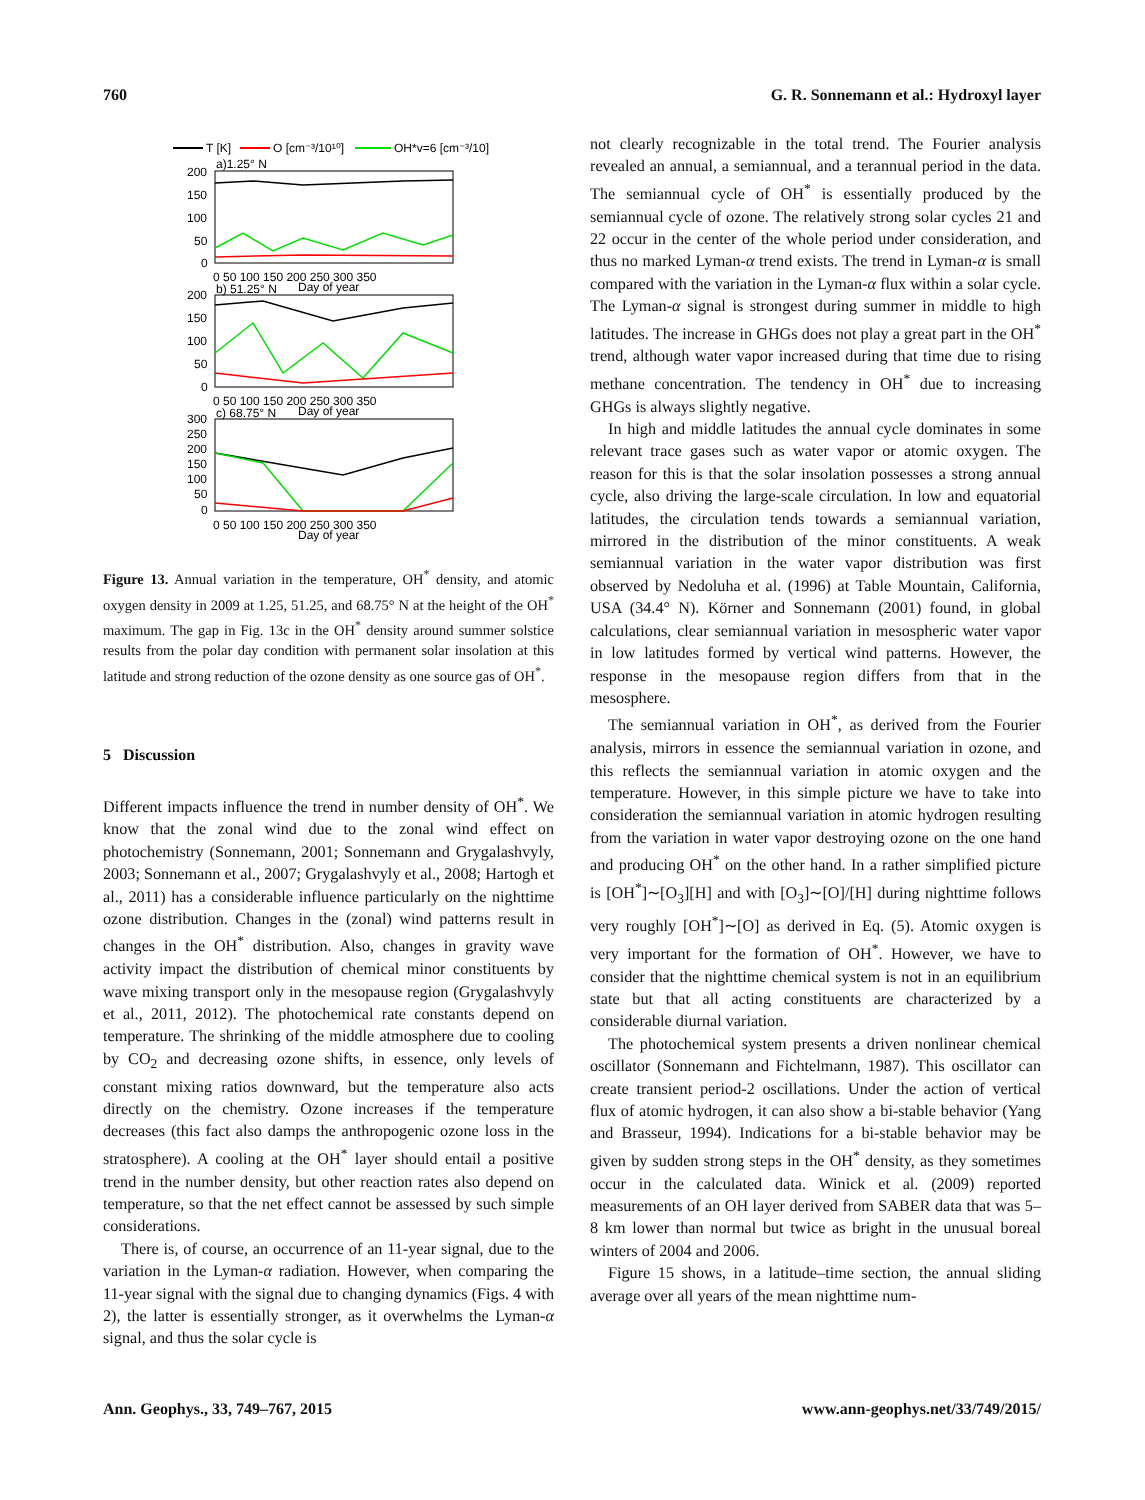760 G. R. Sonnemann et al.: Hydroxyl layer
T [K]
O [cm⁻³/10¹⁰]
OH*v=6 [cm⁻³/10]
200
150
100
50
0
a)1.25° N
0 50 100 150 200 250 300 350
Day of year
b) 51.25° N
200
150
100
50
0
0 50 100 150 200 250 300 350
Day of year
300
250
200
150
100
50
0
c) 68.75° N
0 50 100 150 200 250 300 350
Day of year
Figure 13. Annual variation in the temperature, OH<sup>*</sup> density, and atomic oxygen density in 2009 at 1.25, 51.25, and 68.75° N at the height of the OH<sup>*</sup> maximum. The gap in Fig. 13c in the OH<sup>*</sup> density around summer solstice results from the polar day condition with permanent solar insolation at this latitude and strong reduction of the ozone density as one source gas of OH<sup>*</sup>.
5 Discussion
Different impacts influence the trend in number density of OH<sup>*</sup>. We know that the zonal wind due to the zonal wind effect on photochemistry (Sonnemann, 2001; Sonnemann and Grygalashvyly, 2003; Sonnemann et al., 2007; Grygalashvyly et al., 2008; Hartogh et al., 2011) has a considerable influence particularly on the nighttime ozone distribution. Changes in the (zonal) wind patterns result in changes in the OH<sup>*</sup> distribution. Also, changes in gravity wave activity impact the distribution of chemical minor constituents by wave mixing transport only in the mesopause region (Grygalashvyly et al., 2011, 2012). The photochemical rate constants depend on temperature. The shrinking of the middle atmosphere due to cooling by CO<sub>2</sub> and decreasing ozone shifts, in essence, only levels of constant mixing ratios downward, but the temperature also acts directly on the chemistry. Ozone increases if the temperature decreases (this fact also damps the anthropogenic ozone loss in the stratosphere). A cooling at the OH<sup>*</sup> layer should entail a positive trend in the number density, but other reaction rates also depend on temperature, so that the net effect cannot be assessed by such simple considerations.
There is, of course, an occurrence of an 11-year signal, due to the variation in the Lyman-α radiation. However, when comparing the 11-year signal with the signal due to changing dynamics (Figs. 4 with 2), the latter is essentially stronger, as it overwhelms the Lyman-α signal, and thus the solar cycle is
not clearly recognizable in the total trend. The Fourier analysis revealed an annual, a semiannual, and a terannual period in the data. The semiannual cycle of OH<sup>*</sup> is essentially produced by the semiannual cycle of ozone. The relatively strong solar cycles 21 and 22 occur in the center of the whole period under consideration, and thus no marked Lyman-α trend exists. The trend in Lyman-α is small compared with the variation in the Lyman-α flux within a solar cycle. The Lyman-α signal is strongest during summer in middle to high latitudes. The increase in GHGs does not play a great part in the OH<sup>*</sup> trend, although water vapor increased during that time due to rising methane concentration. The tendency in OH<sup>*</sup> due to increasing GHGs is always slightly negative.
In high and middle latitudes the annual cycle dominates in some relevant trace gases such as water vapor or atomic oxygen. The reason for this is that the solar insolation possesses a strong annual cycle, also driving the large-scale circulation. In low and equatorial latitudes, the circulation tends towards a semiannual variation, mirrored in the distribution of the minor constituents. A weak semiannual variation in the water vapor distribution was first observed by Nedoluha et al. (1996) at Table Mountain, California, USA (34.4° N). Körner and Sonnemann (2001) found, in global calculations, clear semiannual variation in mesospheric water vapor in low latitudes formed by vertical wind patterns. However, the response in the mesopause region differs from that in the mesosphere.
The semiannual variation in OH<sup>*</sup>, as derived from the Fourier analysis, mirrors in essence the semiannual variation in ozone, and this reflects the semiannual variation in atomic oxygen and the temperature. However, in this simple picture we have to take into consideration the semiannual variation in atomic hydrogen resulting from the variation in water vapor destroying ozone on the one hand and producing OH<sup>*</sup> on the other hand. In a rather simplified picture is [OH<sup>*</sup>]∼[O<sub>3</sub>][H] and with [O<sub>3</sub>]∼[O]/[H] during nighttime follows very roughly [OH<sup>*</sup>]∼[O] as derived in Eq. (5). Atomic oxygen is very important for the formation of OH<sup>*</sup>. However, we have to consider that the nighttime chemical system is not in an equilibrium state but that all acting constituents are characterized by a considerable diurnal variation.
The photochemical system presents a driven nonlinear chemical oscillator (Sonnemann and Fichtelmann, 1987). This oscillator can create transient period-2 oscillations. Under the action of vertical flux of atomic hydrogen, it can also show a bi-stable behavior (Yang and Brasseur, 1994). Indications for a bi-stable behavior may be given by sudden strong steps in the OH<sup>*</sup> density, as they sometimes occur in the calculated data. Winick et al. (2009) reported measurements of an OH layer derived from SABER data that was 5–8 km lower than normal but twice as bright in the unusual boreal winters of 2004 and 2006.
Figure 15 shows, in a latitude–time section, the annual sliding average over all years of the mean nighttime num-
Ann. Geophys., 33, 749–767, 2015 www.ann-geophys.net/33/749/2015/